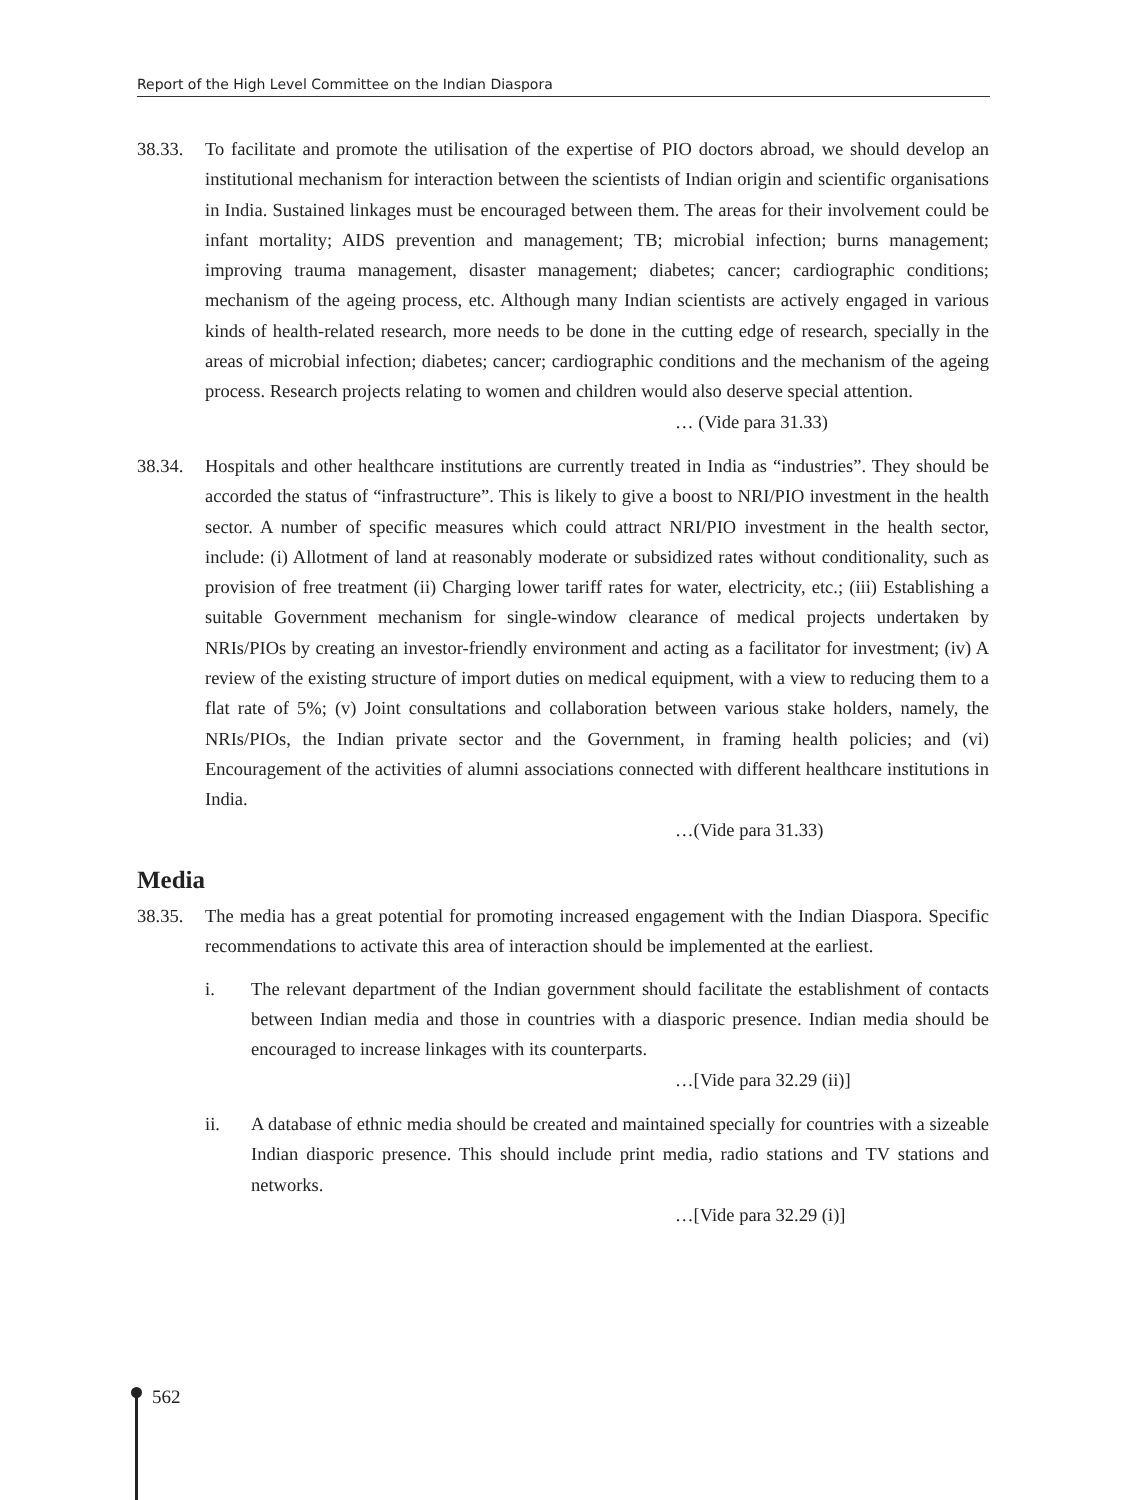Report of the High Level Committee on the Indian Diaspora
38.33. To facilitate and promote the utilisation of the expertise of PIO doctors abroad, we should develop an institutional mechanism for interaction between the scientists of Indian origin and scientific organisations in India. Sustained linkages must be encouraged between them. The areas for their involvement could be infant mortality; AIDS prevention and management; TB; microbial infection; burns management; improving trauma management, disaster management; diabetes; cancer; cardiographic conditions; mechanism of the ageing process, etc. Although many Indian scientists are actively engaged in various kinds of health-related research, more needs to be done in the cutting edge of research, specially in the areas of microbial infection; diabetes; cancer; cardiographic conditions and the mechanism of the ageing process. Research projects relating to women and children would also deserve special attention.
… (Vide para 31.33)
38.34. Hospitals and other healthcare institutions are currently treated in India as “industries”. They should be accorded the status of “infrastructure”. This is likely to give a boost to NRI/PIO investment in the health sector. A number of specific measures which could attract NRI/PIO investment in the health sector, include: (i) Allotment of land at reasonably moderate or subsidized rates without conditionality, such as provision of free treatment (ii) Charging lower tariff rates for water, electricity, etc.; (iii) Establishing a suitable Government mechanism for single-window clearance of medical projects undertaken by NRIs/PIOs by creating an investor-friendly environment and acting as a facilitator for investment; (iv) A review of the existing structure of import duties on medical equipment, with a view to reducing them to a flat rate of 5%; (v) Joint consultations and collaboration between various stake holders, namely, the NRIs/PIOs, the Indian private sector and the Government, in framing health policies; and (vi) Encouragement of the activities of alumni associations connected with different healthcare institutions in India.
…(Vide para 31.33)
Media
38.35. The media has a great potential for promoting increased engagement with the Indian Diaspora. Specific recommendations to activate this area of interaction should be implemented at the earliest.
i. The relevant department of the Indian government should facilitate the establishment of contacts between Indian media and those in countries with a diasporic presence. Indian media should be encouraged to increase linkages with its counterparts.
…[Vide para 32.29 (ii)]
ii. A database of ethnic media should be created and maintained specially for countries with a sizeable Indian diasporic presence. This should include print media, radio stations and TV stations and networks.
…[Vide para 32.29 (i)]
562